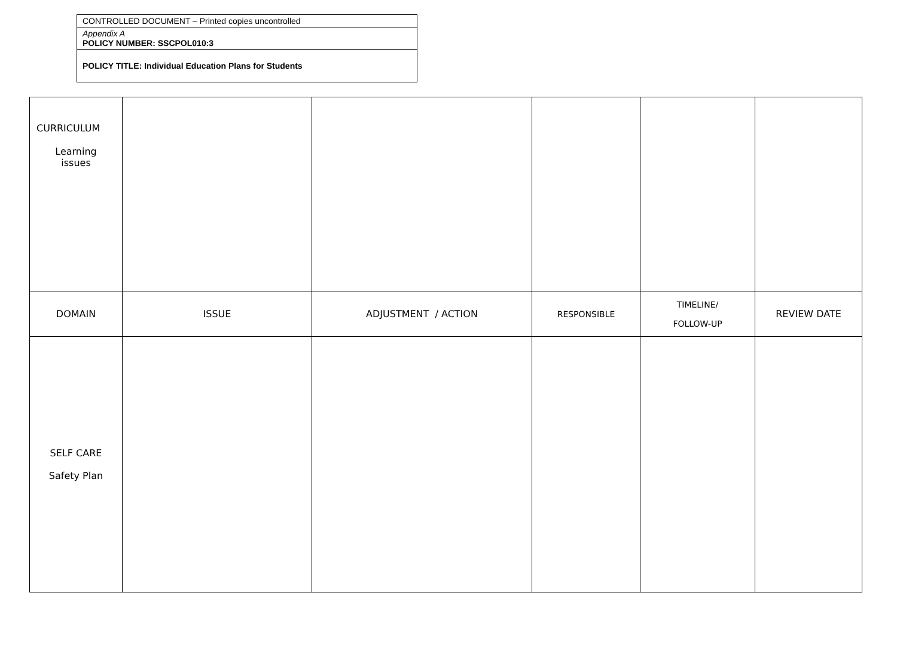| CONTROLLED DOCUMENT – Printed copies uncontrolled |
| Appendix A POLICY NUMBER: SSCPOL010:3 |
| POLICY TITLE: Individual Education Plans for Students |
| CURRICULUM Learning issues | | | | | |
| DOMAIN | ISSUE | ADJUSTMENT / ACTION | RESPONSIBLE | TIMELINE/ FOLLOW-UP | REVIEW DATE |
| SELF CARE Safety Plan | | | | | |